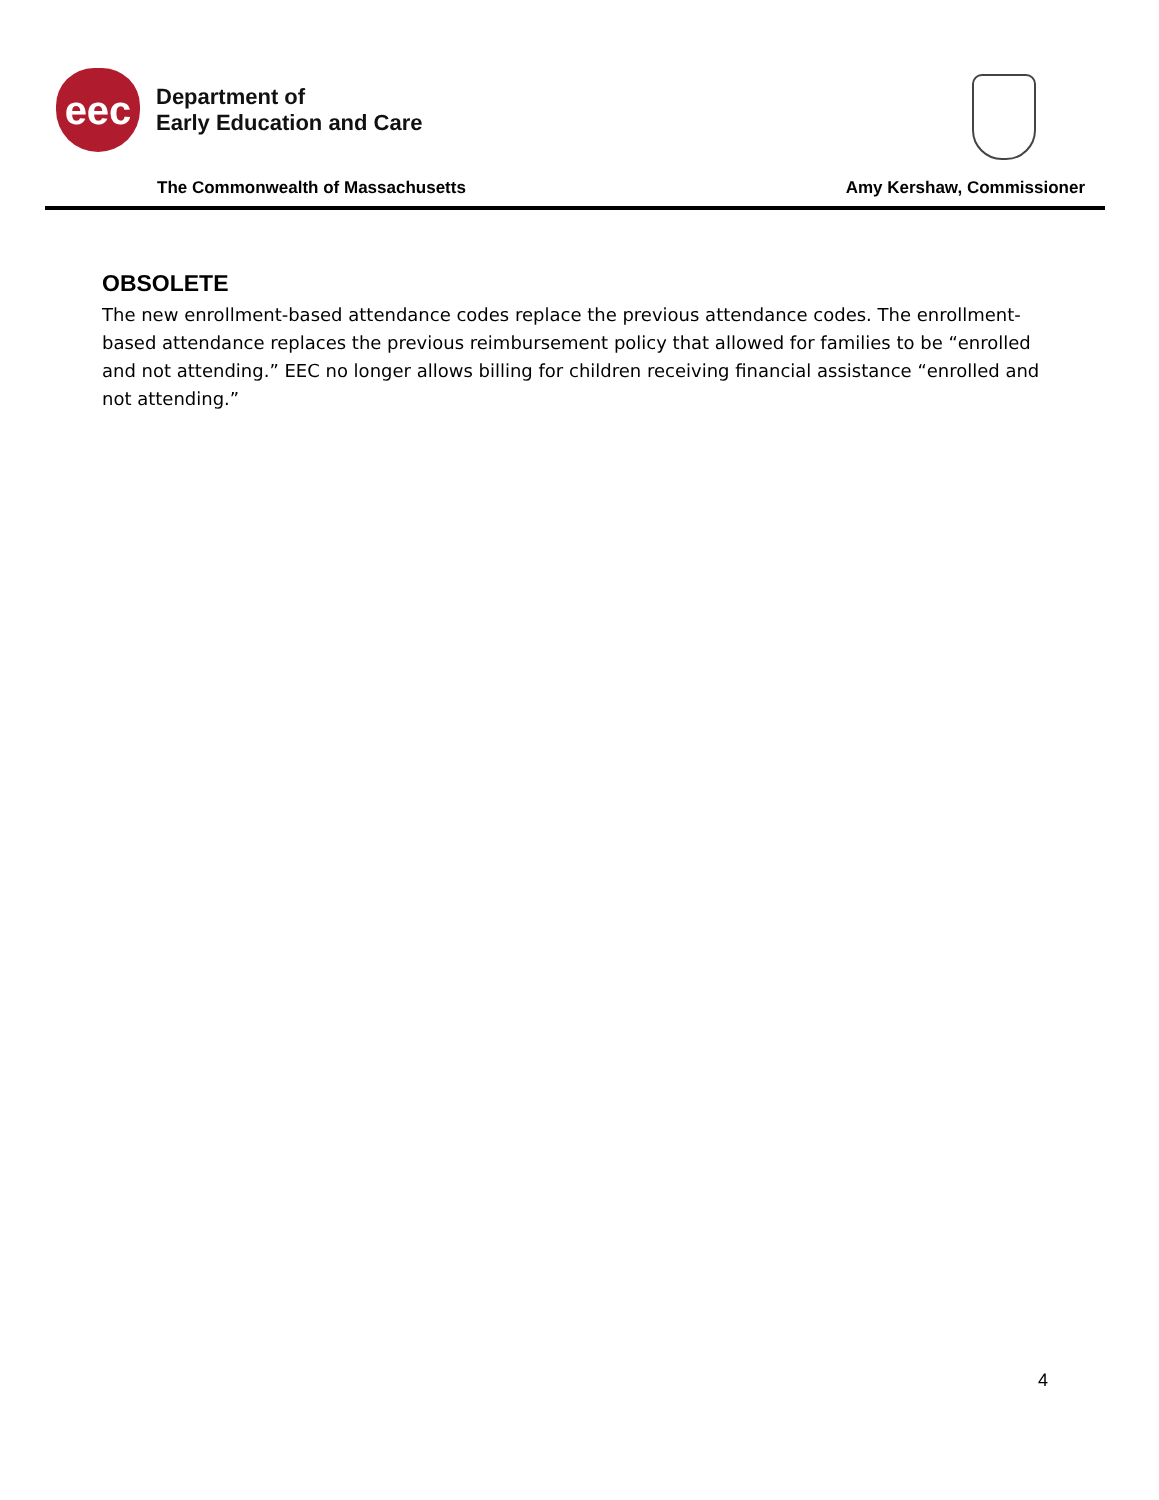eec
Department of
Early Education and Care
The Commonwealth of Massachusetts Amy Kershaw, Commissioner
OBSOLETE
The new enrollment-based attendance codes replace the previous attendance codes. The enrollment-based attendance replaces the previous reimbursement policy that allowed for families to be “enrolled and not attending.” EEC no longer allows billing for children receiving financial assistance “enrolled and not attending.”
4